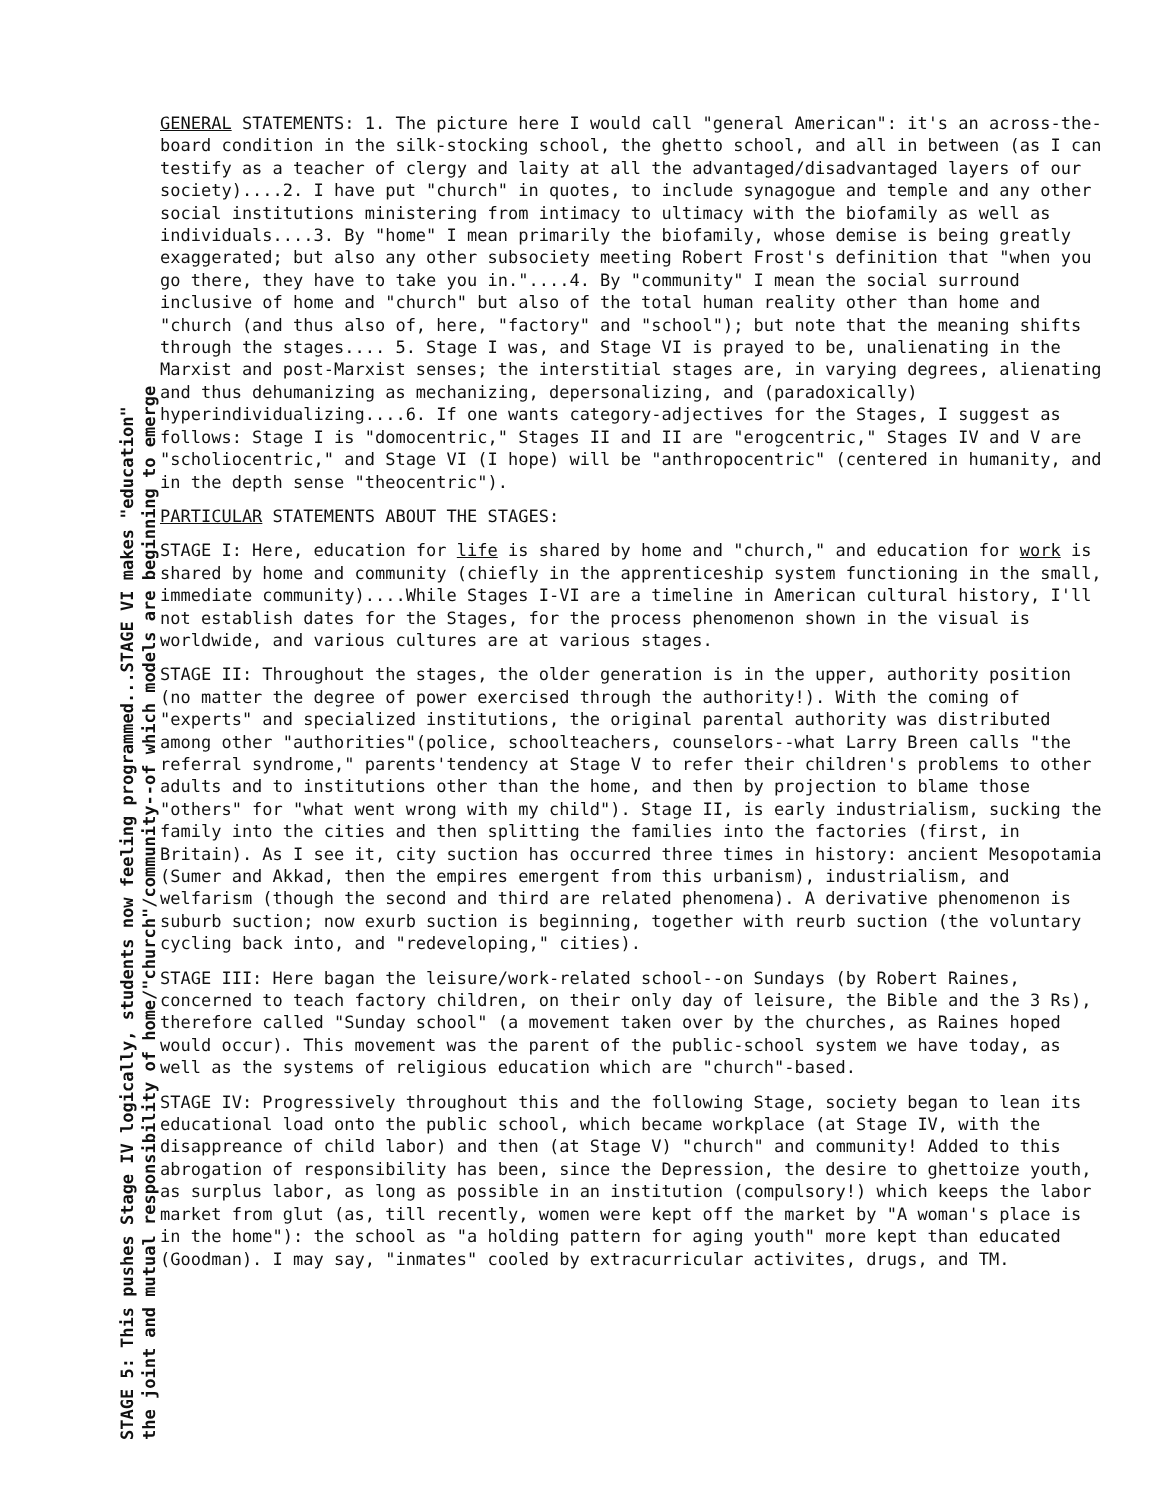STAGE 5: This pushes Stage IV logically, students now feeling programmed...STAGE VI makes "education"
the joint and mutual responsibility of home/"church"/community--of which models are beginning to emerge
GENERAL STATEMENTS: 1. The picture here I would call "general American": it's an across-the-board condition in the silk-stocking school, the ghetto school, and all in between (as I can testify as a teacher of clergy and laity at all the advantaged/disadvantaged layers of our society)....2. I have put "church" in quotes, to include synagogue and temple and any other social institutions ministering from intimacy to ultimacy with the biofamily as well as individuals....3. By "home" I mean primarily the biofamily, whose demise is being greatly exaggerated; but also any other subsociety meeting Robert Frost's definition that "when you go there, they have to take you in."....4. By "community" I mean the social surround inclusive of home and "church" but also of the total human reality other than home and "church (and thus also of, here, "factory" and "school"); but note that the meaning shifts through the stages.... 5. Stage I was, and Stage VI is prayed to be, unalienating in the Marxist and post-Marxist senses; the interstitial stages are, in varying degrees, alienating and thus dehumanizing as mechanizing, depersonalizing, and (paradoxically) hyperindividualizing....6. If one wants category-adjectives for the Stages, I suggest as follows: Stage I is "domocentric," Stages II and II are "erogcentric," Stages IV and V are "scholiocentric," and Stage VI (I hope) will be "anthropocentric" (centered in humanity, and in the depth sense "theocentric").
PARTICULAR STATEMENTS ABOUT THE STAGES:
STAGE I: Here, education for life is shared by home and "church," and education for work is shared by home and community (chiefly in the apprenticeship system functioning in the small, immediate community)....While Stages I-VI are a timeline in American cultural history, I'll not establish dates for the Stages, for the process phenomenon shown in the visual is worldwide, and various cultures are at various stages.
STAGE II: Throughout the stages, the older generation is in the upper, authority position (no matter the degree of power exercised through the authority!). With the coming of "experts" and specialized institutions, the original parental authority was distributed among other "authorities"(police, schoolteachers, counselors--what Larry Breen calls "the referral syndrome," parents'tendency at Stage V to refer their children's problems to other adults and to institutions other than the home, and then by projection to blame those "others" for "what went wrong with my child"). Stage II, is early industrialism, sucking the family into the cities and then splitting the families into the factories (first, in Britain). As I see it, city suction has occurred three times in history: ancient Mesopotamia (Sumer and Akkad, then the empires emergent from this urbanism), industrialism, and welfarism (though the second and third are related phenomena). A derivative phenomenon is suburb suction; now exurb suction is beginning, together with reurb suction (the voluntary cycling back into, and "redeveloping," cities).
STAGE III: Here bagan the leisure/work-related school--on Sundays (by Robert Raines, concerned to teach factory children, on their only day of leisure, the Bible and the 3 Rs), therefore called "Sunday school" (a movement taken over by the churches, as Raines hoped would occur). This movement was the parent of the public-school system we have today, as well as the systems of religious education which are "church"-based.
STAGE IV: Progressively throughout this and the following Stage, society began to lean its educational load onto the public school, which became workplace (at Stage IV, with the disappreance of child labor) and then (at Stage V) "church" and community! Added to this abrogation of responsibility has been, since the Depression, the desire to ghettoize youth, as surplus labor, as long as possible in an institution (compulsory!) which keeps the labor market from glut (as, till recently, women were kept off the market by "A woman's place is in the home"): the school as "a holding pattern for aging youth" more kept than educated (Goodman). I may say, "inmates" cooled by extracurricular activites, drugs, and TM.